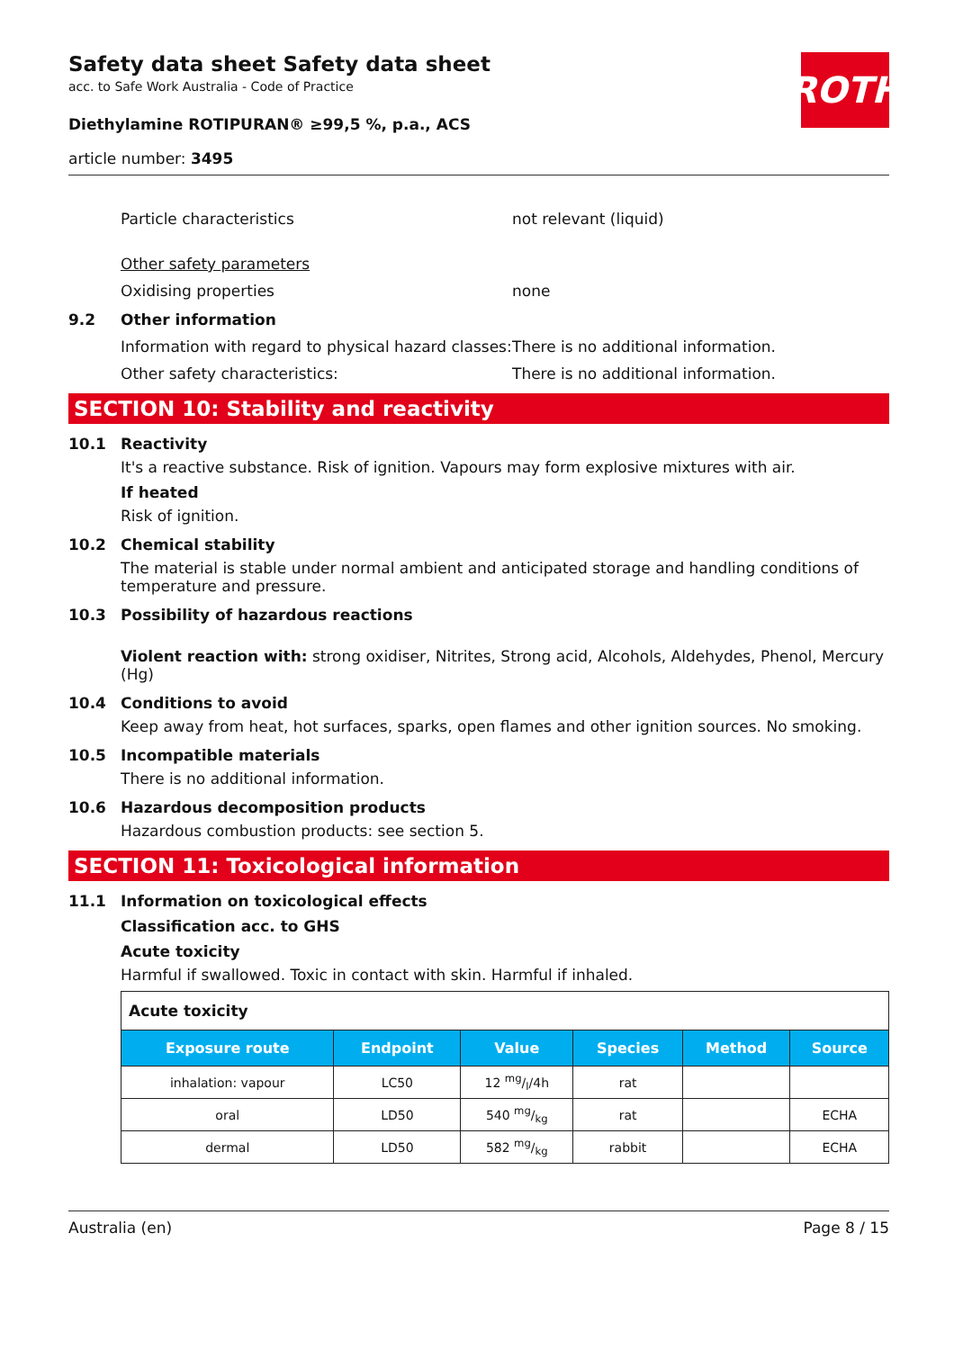ROTH
Safety data sheet Safety data sheet
acc. to Safe Work Australia - Code of Practice
Diethylamine ROTIPURAN® ≥99,5 %, p.a., ACS
article number: 3495
Particle characteristics not relevant (liquid)
Other safety parameters
Oxidising properties none
9.2 Other information
Information with regard to physical hazard classes:
There is no additional information.
Other safety characteristics: There is no additional information.
SECTION 10: Stability and reactivity
10.1 Reactivity
It's a reactive substance. Risk of ignition. Vapours may form explosive mixtures with air.
If heated
Risk of ignition.
10.2 Chemical stability
The material is stable under normal ambient and anticipated storage and handling conditions of temperature and pressure.
10.3 Possibility of hazardous reactions
Violent reaction with: strong oxidiser, Nitrites, Strong acid, Alcohols, Aldehydes, Phenol, Mercury (Hg)
10.4 Conditions to avoid
Keep away from heat, hot surfaces, sparks, open flames and other ignition sources. No smoking.
10.5 Incompatible materials
There is no additional information.
10.6 Hazardous decomposition products
Hazardous combustion products: see section 5.
SECTION 11: Toxicological information
11.1 Information on toxicological effects
Classification acc. to GHS
Acute toxicity
Harmful if swallowed. Toxic in contact with skin. Harmful if inhaled.
| Acute toxicity | | | | | |
| Exposure route | Endpoint | Value | Species | Method | Source |
| inhalation: vapour | LC50 | 12 mg/l/4h | rat | | |
| oral | LD50 | 540 mg/kg | rat | | ECHA |
| dermal | LD50 | 582 mg/kg | rabbit | | ECHA |
Australia (en) Page 8 / 15